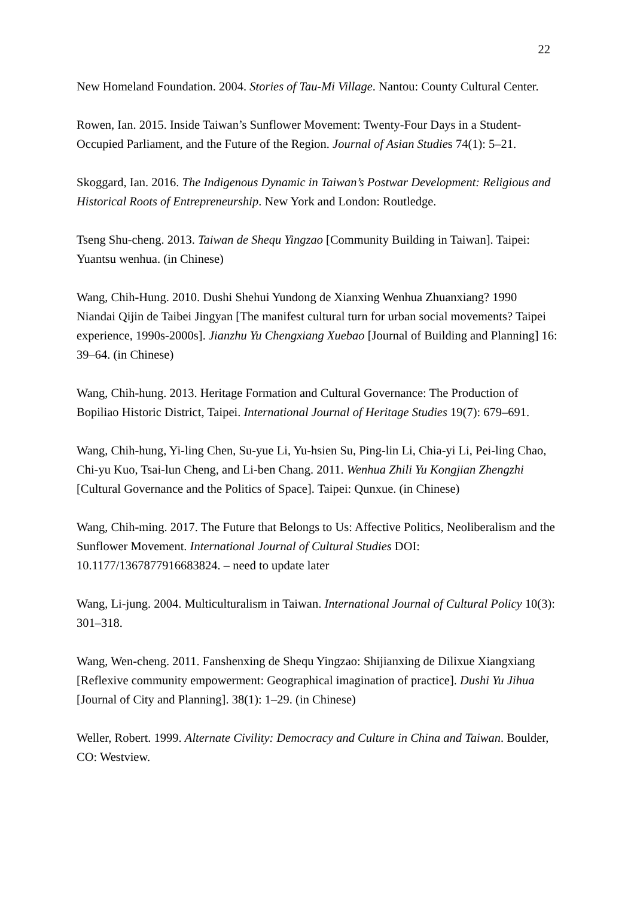22
New Homeland Foundation. 2004. Stories of Tau-Mi Village. Nantou: County Cultural Center.
Rowen, Ian. 2015. Inside Taiwan’s Sunflower Movement: Twenty-Four Days in a Student-Occupied Parliament, and the Future of the Region. Journal of Asian Studies 74(1): 5–21.
Skoggard, Ian. 2016. The Indigenous Dynamic in Taiwan’s Postwar Development: Religious and Historical Roots of Entrepreneurship. New York and London: Routledge.
Tseng Shu-cheng. 2013. Taiwan de Shequ Yingzao [Community Building in Taiwan]. Taipei: Yuantsu wenhua. (in Chinese)
Wang, Chih-Hung. 2010. Dushi Shehui Yundong de Xianxing Wenhua Zhuanxiang? 1990 Niandai Qijin de Taibei Jingyan [The manifest cultural turn for urban social movements? Taipei experience, 1990s-2000s]. Jianzhu Yu Chengxiang Xuebao [Journal of Building and Planning] 16: 39–64. (in Chinese)
Wang, Chih-hung. 2013. Heritage Formation and Cultural Governance: The Production of Bopiliao Historic District, Taipei. International Journal of Heritage Studies 19(7): 679–691.
Wang, Chih-hung, Yi-ling Chen, Su-yue Li, Yu-hsien Su, Ping-lin Li, Chia-yi Li, Pei-ling Chao, Chi-yu Kuo, Tsai-lun Cheng, and Li-ben Chang. 2011. Wenhua Zhili Yu Kongjian Zhengzhi [Cultural Governance and the Politics of Space]. Taipei: Qunxue. (in Chinese)
Wang, Chih-ming. 2017. The Future that Belongs to Us: Affective Politics, Neoliberalism and the Sunflower Movement. International Journal of Cultural Studies DOI: 10.1177/1367877916683824. – need to update later
Wang, Li-jung. 2004. Multiculturalism in Taiwan. International Journal of Cultural Policy 10(3): 301–318.
Wang, Wen-cheng. 2011. Fanshenxing de Shequ Yingzao: Shijianxing de Dilixue Xiangxiang [Reflexive community empowerment: Geographical imagination of practice]. Dushi Yu Jihua [Journal of City and Planning]. 38(1): 1–29. (in Chinese)
Weller, Robert. 1999. Alternate Civility: Democracy and Culture in China and Taiwan. Boulder, CO: Westview.